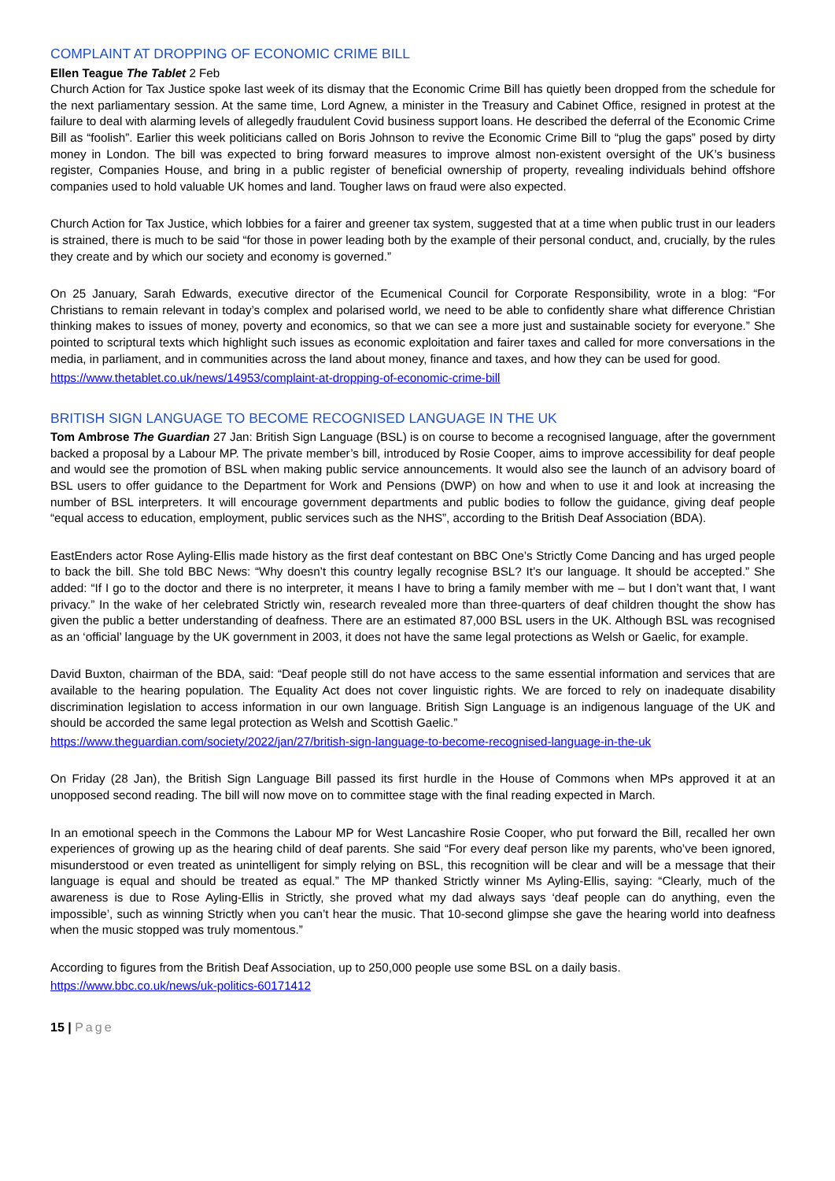COMPLAINT AT DROPPING OF ECONOMIC CRIME BILL
Ellen Teague The Tablet 2 Feb
Church Action for Tax Justice spoke last week of its dismay that the Economic Crime Bill has quietly been dropped from the schedule for the next parliamentary session. At the same time, Lord Agnew, a minister in the Treasury and Cabinet Office, resigned in protest at the failure to deal with alarming levels of allegedly fraudulent Covid business support loans. He described the deferral of the Economic Crime Bill as “foolish”. Earlier this week politicians called on Boris Johnson to revive the Economic Crime Bill to “plug the gaps” posed by dirty money in London. The bill was expected to bring forward measures to improve almost non-existent oversight of the UK’s business register, Companies House, and bring in a public register of beneficial ownership of property, revealing individuals behind offshore companies used to hold valuable UK homes and land. Tougher laws on fraud were also expected.
Church Action for Tax Justice, which lobbies for a fairer and greener tax system, suggested that at a time when public trust in our leaders is strained, there is much to be said “for those in power leading both by the example of their personal conduct, and, crucially, by the rules they create and by which our society and economy is governed.”
On 25 January, Sarah Edwards, executive director of the Ecumenical Council for Corporate Responsibility, wrote in a blog: “For Christians to remain relevant in today’s complex and polarised world, we need to be able to confidently share what difference Christian thinking makes to issues of money, poverty and economics, so that we can see a more just and sustainable society for everyone.” She pointed to scriptural texts which highlight such issues as economic exploitation and fairer taxes and called for more conversations in the media, in parliament, and in communities across the land about money, finance and taxes, and how they can be used for good.
https://www.thetablet.co.uk/news/14953/complaint-at-dropping-of-economic-crime-bill
BRITISH SIGN LANGUAGE TO BECOME RECOGNISED LANGUAGE IN THE UK
Tom Ambrose The Guardian 27 Jan: British Sign Language (BSL) is on course to become a recognised language, after the government backed a proposal by a Labour MP. The private member’s bill, introduced by Rosie Cooper, aims to improve accessibility for deaf people and would see the promotion of BSL when making public service announcements. It would also see the launch of an advisory board of BSL users to offer guidance to the Department for Work and Pensions (DWP) on how and when to use it and look at increasing the number of BSL interpreters. It will encourage government departments and public bodies to follow the guidance, giving deaf people “equal access to education, employment, public services such as the NHS”, according to the British Deaf Association (BDA).
EastEnders actor Rose Ayling-Ellis made history as the first deaf contestant on BBC One’s Strictly Come Dancing and has urged people to back the bill. She told BBC News: “Why doesn’t this country legally recognise BSL? It’s our language. It should be accepted.” She added: “If I go to the doctor and there is no interpreter, it means I have to bring a family member with me – but I don’t want that, I want privacy.” In the wake of her celebrated Strictly win, research revealed more than three-quarters of deaf children thought the show has given the public a better understanding of deafness. There are an estimated 87,000 BSL users in the UK. Although BSL was recognised as an ‘official’ language by the UK government in 2003, it does not have the same legal protections as Welsh or Gaelic, for example.
David Buxton, chairman of the BDA, said: “Deaf people still do not have access to the same essential information and services that are available to the hearing population. The Equality Act does not cover linguistic rights. We are forced to rely on inadequate disability discrimination legislation to access information in our own language. British Sign Language is an indigenous language of the UK and should be accorded the same legal protection as Welsh and Scottish Gaelic.”
https://www.theguardian.com/society/2022/jan/27/british-sign-language-to-become-recognised-language-in-the-uk
On Friday (28 Jan), the British Sign Language Bill passed its first hurdle in the House of Commons when MPs approved it at an unopposed second reading. The bill will now move on to committee stage with the final reading expected in March.
In an emotional speech in the Commons the Labour MP for West Lancashire Rosie Cooper, who put forward the Bill, recalled her own experiences of growing up as the hearing child of deaf parents. She said “For every deaf person like my parents, who’ve been ignored, misunderstood or even treated as unintelligent for simply relying on BSL, this recognition will be clear and will be a message that their language is equal and should be treated as equal.” The MP thanked Strictly winner Ms Ayling-Ellis, saying: “Clearly, much of the awareness is due to Rose Ayling-Ellis in Strictly, she proved what my dad always says ‘deaf people can do anything, even the impossible’, such as winning Strictly when you can’t hear the music. That 10-second glimpse she gave the hearing world into deafness when the music stopped was truly momentous.”
According to figures from the British Deaf Association, up to 250,000 people use some BSL on a daily basis.
https://www.bbc.co.uk/news/uk-politics-60171412
15 | Page